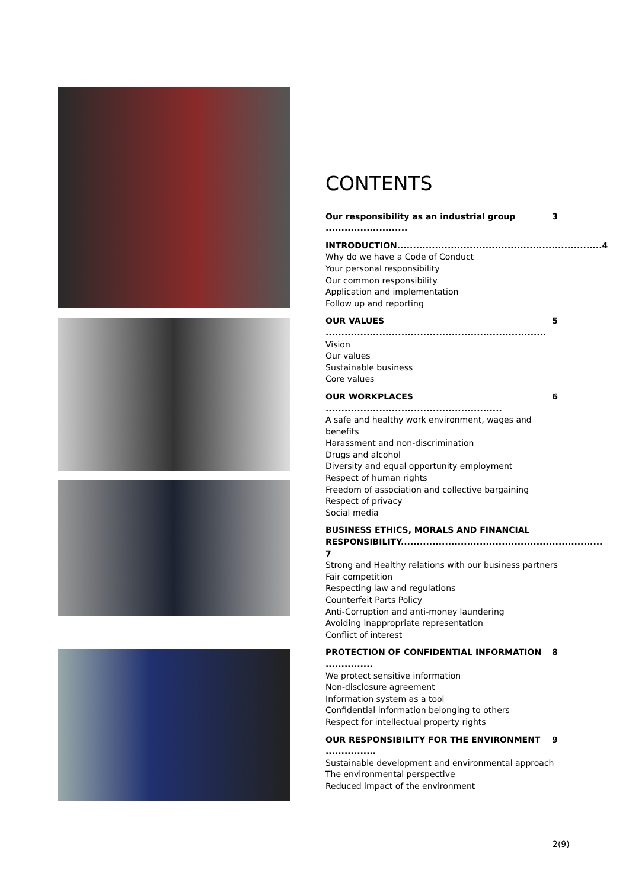CONTENTS
Our responsibility as an industrial group .......................... 3
INTRODUCTION................................................................. 4
Why do we have a Code of Conduct
Your personal responsibility
Our common responsibility
Application and implementation
Follow up and reporting
OUR VALUES ...................................................................... 5
Vision
Our values
Sustainable business
Core values
OUR WORKPLACES ........................................................ 6
A safe and healthy work environment, wages and benefits
Harassment and non-discrimination
Drugs and alcohol
Diversity and equal opportunity employment
Respect of human rights
Freedom of association and collective bargaining
Respect of privacy
Social media
BUSINESS ETHICS, MORALS AND FINANCIAL
RESPONSIBILITY................................................................ 7
Strong and Healthy relations with our business partners
Fair competition
Respecting law and regulations
Counterfeit Parts Policy
Anti-Corruption and anti-money laundering
Avoiding inappropriate representation
Conflict of interest
PROTECTION OF CONFIDENTIAL INFORMATION ............... 8
We protect sensitive information
Non-disclosure agreement
Information system as a tool
Confidential information belonging to others
Respect for intellectual property rights
OUR RESPONSIBILITY FOR THE ENVIRONMENT ................ 9
Sustainable development and environmental approach
The environmental perspective
Reduced impact of the environment
2(9)